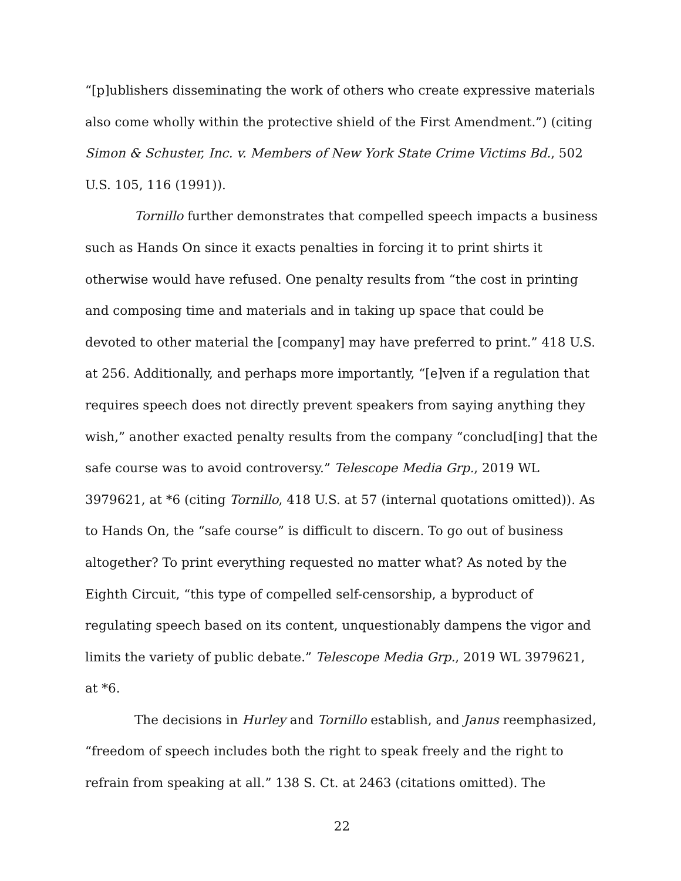“[p]ublishers disseminating the work of others who create expressive materials also come wholly within the protective shield of the First Amendment.”) (citing Simon & Schuster, Inc. v. Members of New York State Crime Victims Bd., 502 U.S. 105, 116 (1991)).
Tornillo further demonstrates that compelled speech impacts a business such as Hands On since it exacts penalties in forcing it to print shirts it otherwise would have refused. One penalty results from “the cost in printing and composing time and materials and in taking up space that could be devoted to other material the [company] may have preferred to print.” 418 U.S. at 256. Additionally, and perhaps more importantly, “[e]ven if a regulation that requires speech does not directly prevent speakers from saying anything they wish,” another exacted penalty results from the company “conclud[ing] that the safe course was to avoid controversy.” Telescope Media Grp., 2019 WL 3979621, at *6 (citing Tornillo, 418 U.S. at 57 (internal quotations omitted)). As to Hands On, the “safe course” is difficult to discern. To go out of business altogether? To print everything requested no matter what? As noted by the Eighth Circuit, “this type of compelled self-censorship, a byproduct of regulating speech based on its content, unquestionably dampens the vigor and limits the variety of public debate.” Telescope Media Grp., 2019 WL 3979621, at *6.
The decisions in Hurley and Tornillo establish, and Janus reemphasized, “freedom of speech includes both the right to speak freely and the right to refrain from speaking at all.” 138 S. Ct. at 2463 (citations omitted). The
22